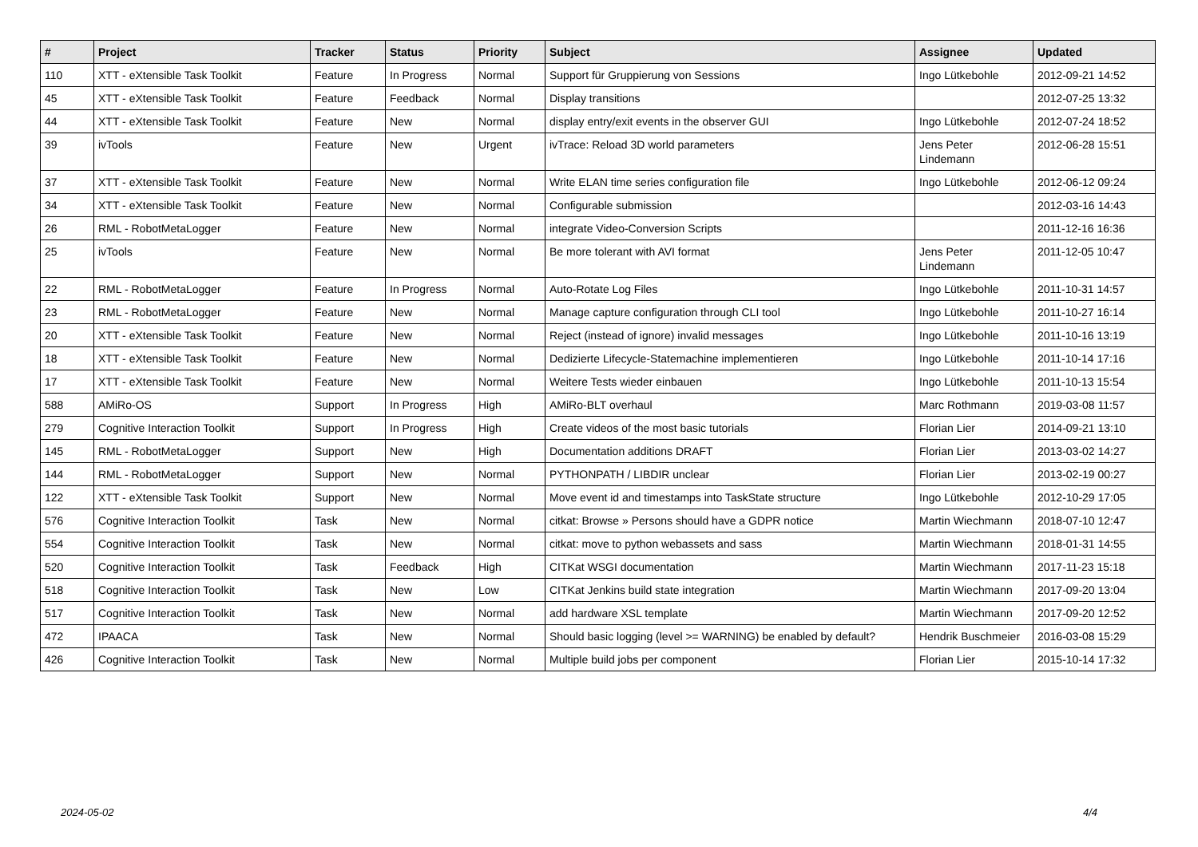| # | Project | Tracker | Status | Priority | Subject | Assignee | Updated |
| --- | --- | --- | --- | --- | --- | --- | --- |
| 110 | XTT - eXtensible Task Toolkit | Feature | In Progress | Normal | Support für Gruppierung von Sessions | Ingo Lütkebohle | 2012-09-21 14:52 |
| 45 | XTT - eXtensible Task Toolkit | Feature | Feedback | Normal | Display transitions | | 2012-07-25 13:32 |
| 44 | XTT - eXtensible Task Toolkit | Feature | New | Normal | display entry/exit events in the observer GUI | Ingo Lütkebohle | 2012-07-24 18:52 |
| 39 | ivTools | Feature | New | Urgent | ivTrace: Reload 3D world parameters | Jens Peter Lindemann | 2012-06-28 15:51 |
| 37 | XTT - eXtensible Task Toolkit | Feature | New | Normal | Write ELAN time series configuration file | Ingo Lütkebohle | 2012-06-12 09:24 |
| 34 | XTT - eXtensible Task Toolkit | Feature | New | Normal | Configurable submission | | 2012-03-16 14:43 |
| 26 | RML - RobotMetaLogger | Feature | New | Normal | integrate Video-Conversion Scripts | | 2011-12-16 16:36 |
| 25 | ivTools | Feature | New | Normal | Be more tolerant with AVI format | Jens Peter Lindemann | 2011-12-05 10:47 |
| 22 | RML - RobotMetaLogger | Feature | In Progress | Normal | Auto-Rotate Log Files | Ingo Lütkebohle | 2011-10-31 14:57 |
| 23 | RML - RobotMetaLogger | Feature | New | Normal | Manage capture configuration through CLI tool | Ingo Lütkebohle | 2011-10-27 16:14 |
| 20 | XTT - eXtensible Task Toolkit | Feature | New | Normal | Reject (instead of ignore) invalid messages | Ingo Lütkebohle | 2011-10-16 13:19 |
| 18 | XTT - eXtensible Task Toolkit | Feature | New | Normal | Dedizierte Lifecycle-Statemachine implementieren | Ingo Lütkebohle | 2011-10-14 17:16 |
| 17 | XTT - eXtensible Task Toolkit | Feature | New | Normal | Weitere Tests wieder einbauen | Ingo Lütkebohle | 2011-10-13 15:54 |
| 588 | AMiRo-OS | Support | In Progress | High | AMiRo-BLT overhaul | Marc Rothmann | 2019-03-08 11:57 |
| 279 | Cognitive Interaction Toolkit | Support | In Progress | High | Create videos of the most basic tutorials | Florian Lier | 2014-09-21 13:10 |
| 145 | RML - RobotMetaLogger | Support | New | High | Documentation additions DRAFT | Florian Lier | 2013-03-02 14:27 |
| 144 | RML - RobotMetaLogger | Support | New | Normal | PYTHONPATH / LIBDIR unclear | Florian Lier | 2013-02-19 00:27 |
| 122 | XTT - eXtensible Task Toolkit | Support | New | Normal | Move event id and timestamps into TaskState structure | Ingo Lütkebohle | 2012-10-29 17:05 |
| 576 | Cognitive Interaction Toolkit | Task | New | Normal | citkat: Browse » Persons should have a GDPR notice | Martin Wiechmann | 2018-07-10 12:47 |
| 554 | Cognitive Interaction Toolkit | Task | New | Normal | citkat: move to python webassets and sass | Martin Wiechmann | 2018-01-31 14:55 |
| 520 | Cognitive Interaction Toolkit | Task | Feedback | High | CITKat WSGI documentation | Martin Wiechmann | 2017-11-23 15:18 |
| 518 | Cognitive Interaction Toolkit | Task | New | Low | CITKat Jenkins build state integration | Martin Wiechmann | 2017-09-20 13:04 |
| 517 | Cognitive Interaction Toolkit | Task | New | Normal | add hardware XSL template | Martin Wiechmann | 2017-09-20 12:52 |
| 472 | IPAACA | Task | New | Normal | Should basic logging (level >= WARNING) be enabled by default? | Hendrik Buschmeier | 2016-03-08 15:29 |
| 426 | Cognitive Interaction Toolkit | Task | New | Normal | Multiple build jobs per component | Florian Lier | 2015-10-14 17:32 |
2024-05-02 4/4